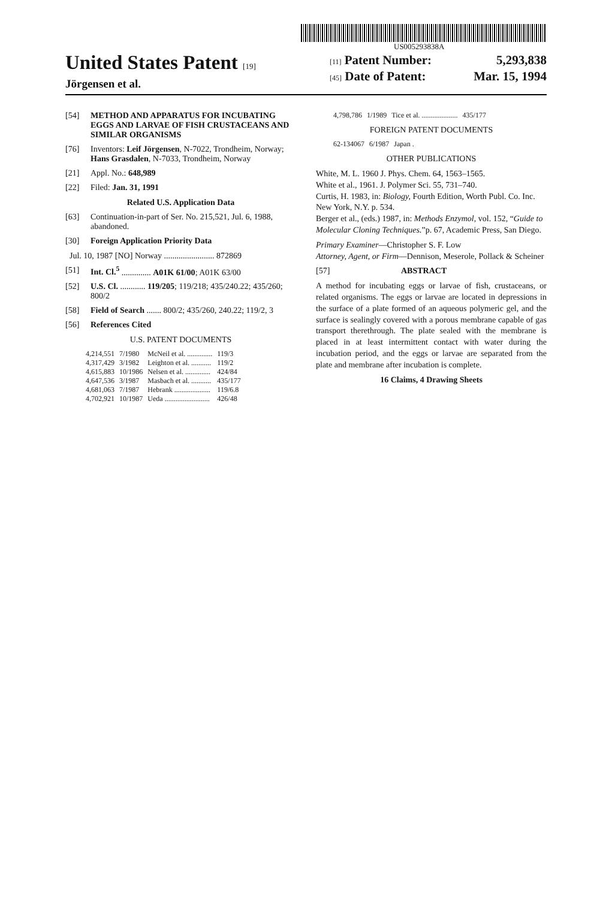US005293838A
United States Patent [19]
Jörgensen et al.
[11] Patent Number: 5,293,838
[45] Date of Patent: Mar. 15, 1994
[54] METHOD AND APPARATUS FOR INCUBATING EGGS AND LARVAE OF FISH CRUSTACEANS AND SIMILAR ORGANISMS
[76] Inventors: Leif Jörgensen, N-7022, Trondheim, Norway; Hans Grasdalen, N-7033, Trondheim, Norway
[21] Appl. No.: 648,989
[22] Filed: Jan. 31, 1991
Related U.S. Application Data
[63] Continuation-in-part of Ser. No. 215,521, Jul. 6, 1988, abandoned.
[30] Foreign Application Priority Data
Jul. 10, 1987 [NO] Norway ........................ 872869
[51] Int. Cl.<sup>5</sup> .............. A01K 61/00; A01K 63/00
[52] U.S. Cl. ............ 119/205; 119/218; 435/240.22; 435/260; 800/2
[58] Field of Search ....... 800/2; 435/260, 240.22; 119/2, 3
[56] References Cited
U.S. PATENT DOCUMENTS
| 4,214,551 | 7/1980 | McNeil et al. .............. | 119/3 |
| 4,317,429 | 3/1982 | Leighton et al. ........... | 119/2 |
| 4,615,883 | 10/1986 | Nelsen et al. .............. | 424/84 |
| 4,647,536 | 3/1987 | Masbach et al. ........... | 435/177 |
| 4,681,063 | 7/1987 | Hebrank .................... | 119/6.8 |
| 4,702,921 | 10/1987 | Ueda ......................... | 426/48 |
| 4,798,786 | 1/1989 | Tice et al. .................... | 435/177 |
FOREIGN PATENT DOCUMENTS
| 62-134067 | 6/1987 | Japan . |
OTHER PUBLICATIONS
White, M. L. 1960 J. Phys. Chem. 64, 1563–1565.
White et al., 1961. J. Polymer Sci. 55, 731–740.
Curtis, H. 1983, in: Biology, Fourth Edition, Worth Publ. Co. Inc. New York, N.Y. p. 534.
Berger et al., (eds.) 1987, in: Methods Enzymol, vol. 152, “Guide to Molecular Cloning Techniques.”p. 67, Academic Press, San Diego.
Primary Examiner—Christopher S. F. Low
Attorney, Agent, or Firm—Dennison, Meserole, Pollack & Scheiner
[57] ABSTRACT
A method for incubating eggs or larvae of fish, crustaceans, or related organisms. The eggs or larvae are located in depressions in the surface of a plate formed of an aqueous polymeric gel, and the surface is sealingly covered with a porous membrane capable of gas transport therethrough. The plate sealed with the membrane is placed in at least intermittent contact with water during the incubation period, and the eggs or larvae are separated from the plate and membrane after incubation is complete.
16 Claims, 4 Drawing Sheets